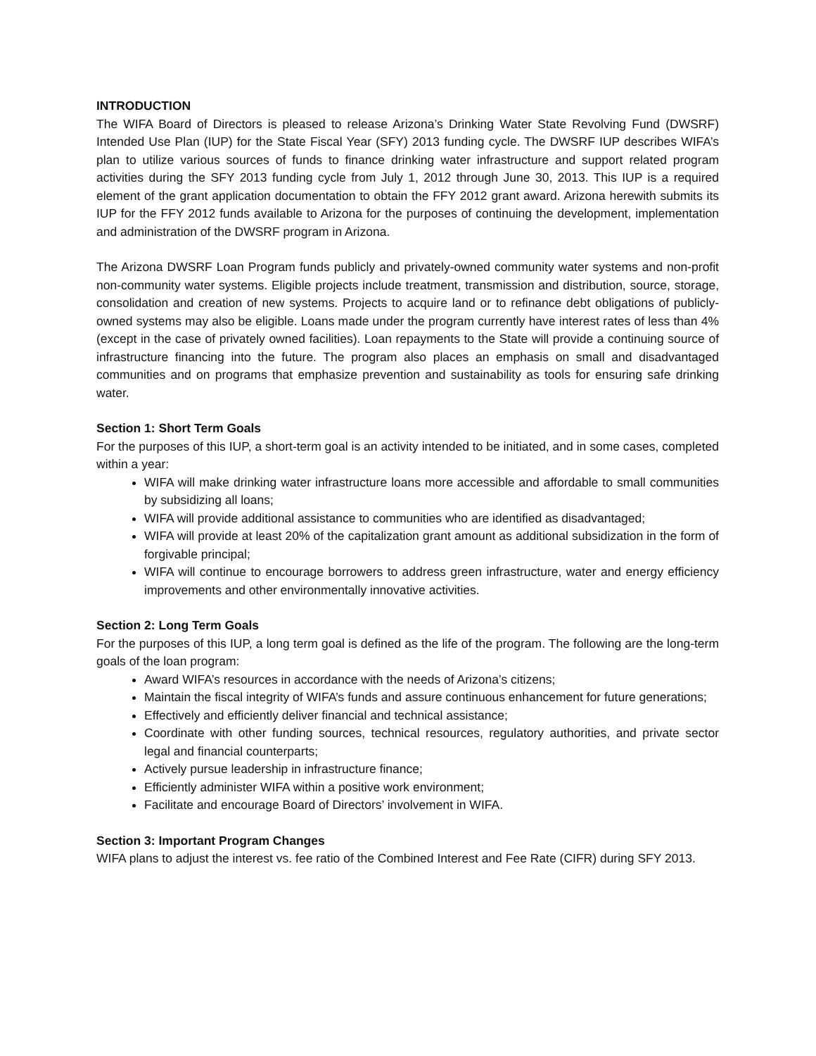INTRODUCTION
The WIFA Board of Directors is pleased to release Arizona’s Drinking Water State Revolving Fund (DWSRF) Intended Use Plan (IUP) for the State Fiscal Year (SFY) 2013 funding cycle. The DWSRF IUP describes WIFA’s plan to utilize various sources of funds to finance drinking water infrastructure and support related program activities during the SFY 2013 funding cycle from July 1, 2012 through June 30, 2013. This IUP is a required element of the grant application documentation to obtain the FFY 2012 grant award. Arizona herewith submits its IUP for the FFY 2012 funds available to Arizona for the purposes of continuing the development, implementation and administration of the DWSRF program in Arizona.
The Arizona DWSRF Loan Program funds publicly and privately-owned community water systems and non-profit non-community water systems. Eligible projects include treatment, transmission and distribution, source, storage, consolidation and creation of new systems. Projects to acquire land or to refinance debt obligations of publicly-owned systems may also be eligible. Loans made under the program currently have interest rates of less than 4% (except in the case of privately owned facilities). Loan repayments to the State will provide a continuing source of infrastructure financing into the future. The program also places an emphasis on small and disadvantaged communities and on programs that emphasize prevention and sustainability as tools for ensuring safe drinking water.
Section 1: Short Term Goals
For the purposes of this IUP, a short-term goal is an activity intended to be initiated, and in some cases, completed within a year:
WIFA will make drinking water infrastructure loans more accessible and affordable to small communities by subsidizing all loans;
WIFA will provide additional assistance to communities who are identified as disadvantaged;
WIFA will provide at least 20% of the capitalization grant amount as additional subsidization in the form of forgivable principal;
WIFA will continue to encourage borrowers to address green infrastructure, water and energy efficiency improvements and other environmentally innovative activities.
Section 2: Long Term Goals
For the purposes of this IUP, a long term goal is defined as the life of the program. The following are the long-term goals of the loan program:
Award WIFA’s resources in accordance with the needs of Arizona’s citizens;
Maintain the fiscal integrity of WIFA’s funds and assure continuous enhancement for future generations;
Effectively and efficiently deliver financial and technical assistance;
Coordinate with other funding sources, technical resources, regulatory authorities, and private sector legal and financial counterparts;
Actively pursue leadership in infrastructure finance;
Efficiently administer WIFA within a positive work environment;
Facilitate and encourage Board of Directors’ involvement in WIFA.
Section 3: Important Program Changes
WIFA plans to adjust the interest vs. fee ratio of the Combined Interest and Fee Rate (CIFR) during SFY 2013.